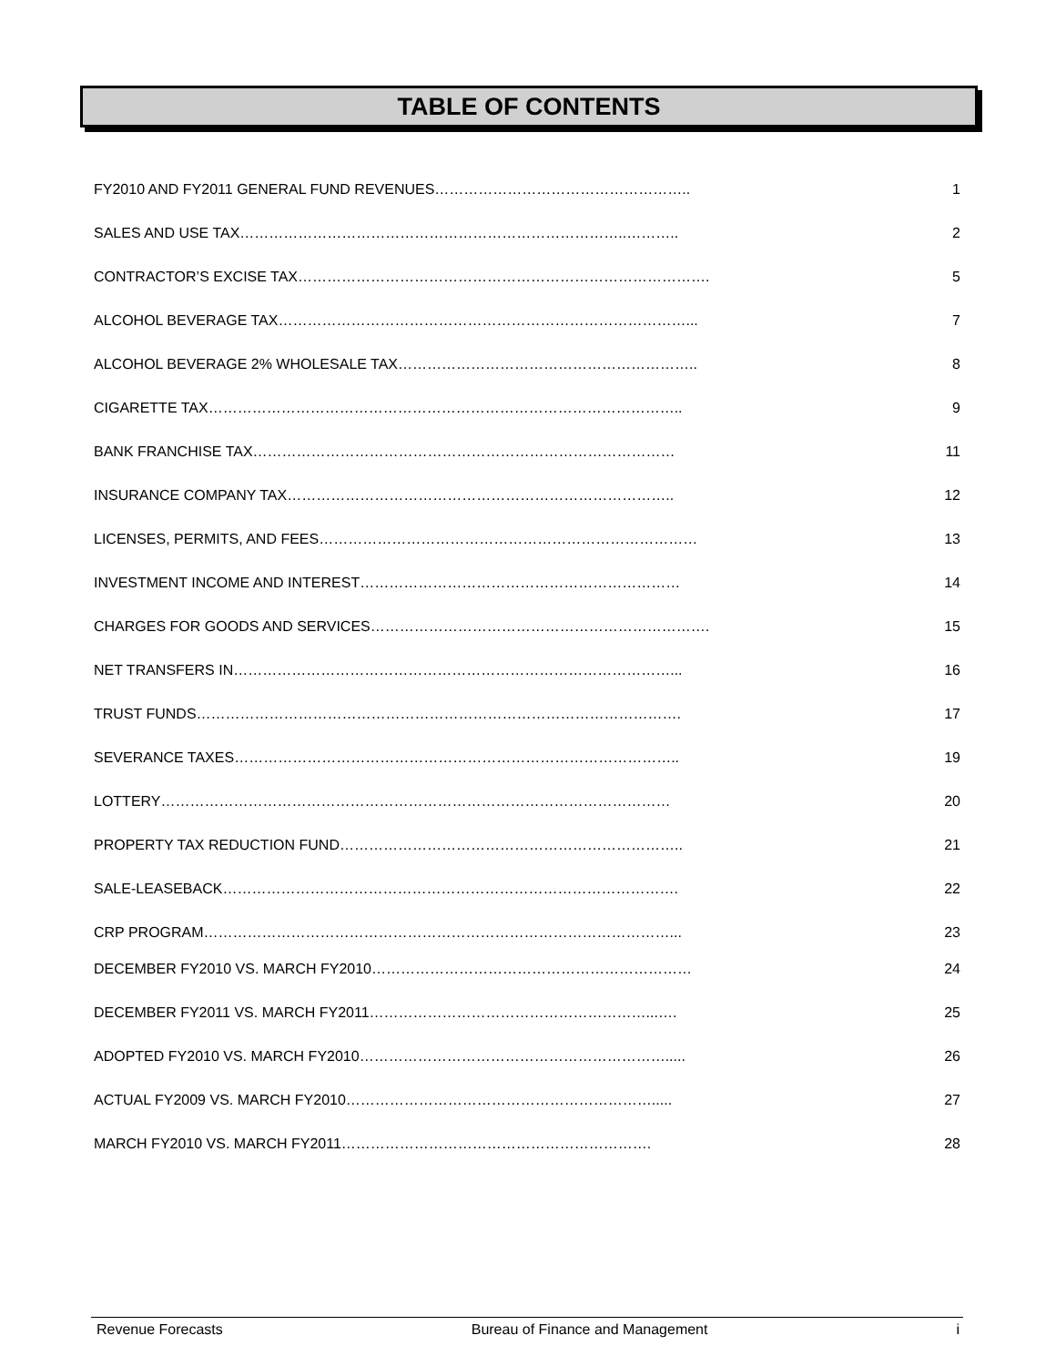TABLE OF CONTENTS
FY2010 AND FY2011 GENERAL FUND REVENUES…………………………………………….. 1
SALES AND USE TAX……………………………………………………………………..……….. 2
CONTRACTOR’S EXCISE TAX…………………………………………………………………………. 5
ALCOHOL BEVERAGE TAX…………………………………………………………………………... 7
ALCOHOL BEVERAGE 2% WHOLESALE TAX…………………………………………………….. 8
CIGARETTE TAX…………………………………………………………………………………….. 9
BANK FRANCHISE TAX…………………………………………………………………………… 11
INSURANCE COMPANY TAX…………………………………………………………………….. 12
LICENSES, PERMITS, AND FEES…………………………………………………………………… 13
INVESTMENT INCOME AND INTEREST………………………………………………………… 14
CHARGES FOR GOODS AND SERVICES……………………………………………………………. 15
NET TRANSFERS IN………………………………………………………………………………... 16
TRUST FUNDS………………………………………………………………………………………. 17
SEVERANCE TAXES……………………………………………………………………………….. 19
LOTTERY…………………………………………………………………………………………… 20
PROPERTY TAX REDUCTION FUND…………………………………………………………….. 21
SALE-LEASEBACK…………………………………………………………………………………. 22
CRP PROGRAM……………………………………………………………………………………... 23
DECEMBER FY2010 VS. MARCH FY2010………………………………………………………… 24
DECEMBER FY2011 VS. MARCH FY2011…………………………………………………...…. 25
ADOPTED FY2010 VS. MARCH FY2010………………………………………………………..... 26
ACTUAL FY2009 VS. MARCH FY2010………………………………………………………..... 27
MARCH FY2010 VS. MARCH FY2011………………………………………………………. 28
Revenue Forecasts Bureau of Finance and Management i